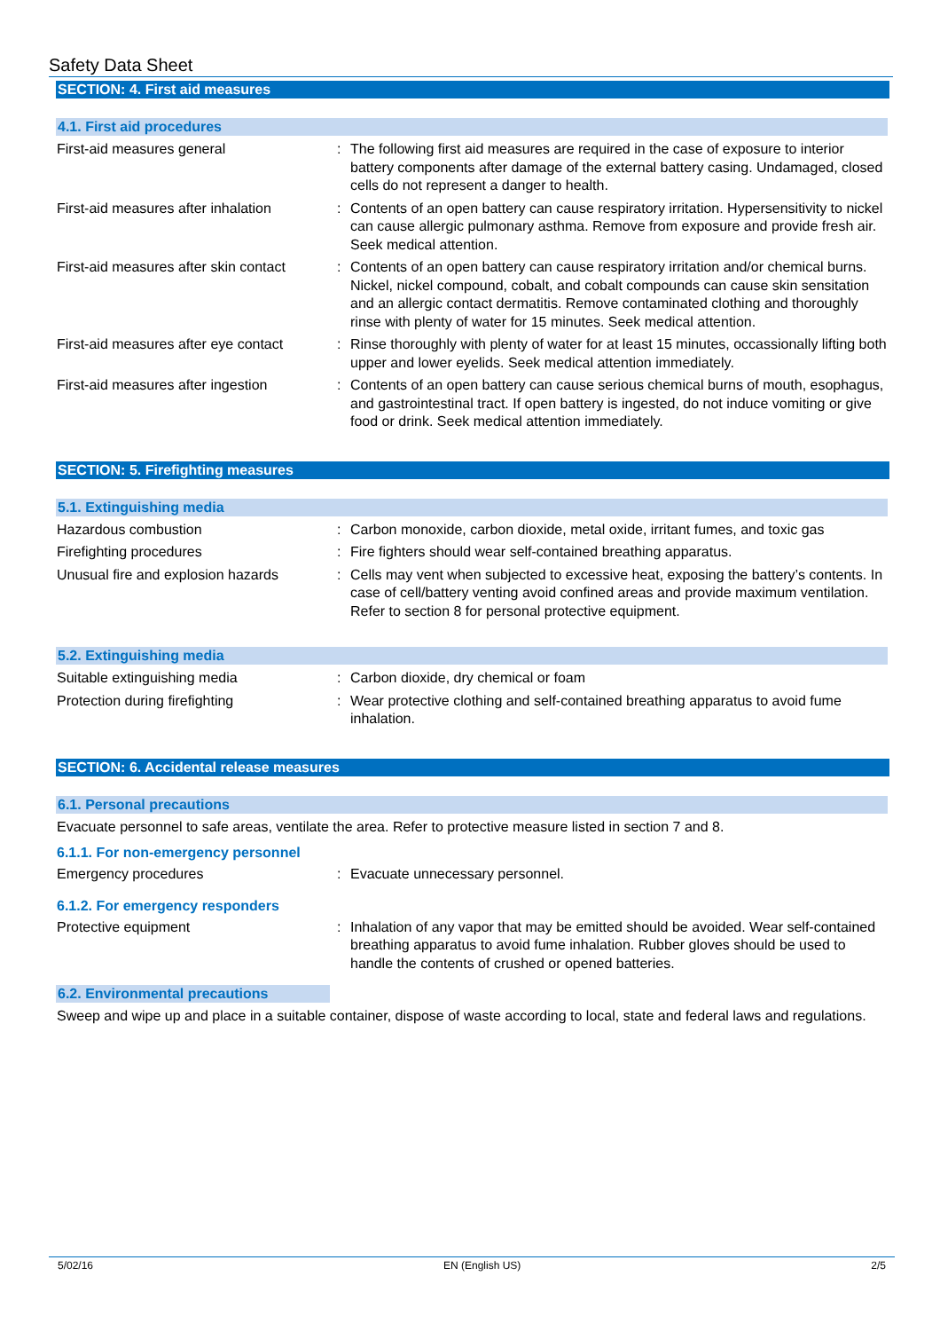Safety Data Sheet
SECTION: 4. First aid measures
4.1. First aid procedures
First-aid measures general : The following first aid measures are required in the case of exposure to interior battery components after damage of the external battery casing. Undamaged, closed cells do not represent a danger to health.
First-aid measures after inhalation
: Contents of an open battery can cause respiratory irritation. Hypersensitivity to nickel can cause allergic pulmonary asthma. Remove from exposure and provide fresh air. Seek medical attention.
First-aid measures after skin contact
: Contents of an open battery can cause respiratory irritation and/or chemical burns. Nickel, nickel compound, cobalt, and cobalt compounds can cause skin sensitation and an allergic contact dermatitis. Remove contaminated clothing and thoroughly rinse with plenty of water for 15 minutes. Seek medical attention.
First-aid measures after eye contact
: Rinse thoroughly with plenty of water for at least 15 minutes, occassionally lifting both upper and lower eyelids. Seek medical attention immediately.
First-aid measures after ingestion
: Contents of an open battery can cause serious chemical burns of mouth, esophagus, and gastrointestinal tract. If open battery is ingested, do not induce vomiting or give food or drink. Seek medical attention immediately.
SECTION: 5. Firefighting measures
5.1. Extinguishing media
Hazardous combustion : Carbon monoxide, carbon dioxide, metal oxide, irritant fumes, and toxic gas
Firefighting procedures : Fire fighters should wear self-contained breathing apparatus.
Unusual fire and explosion hazards
: Cells may vent when subjected to excessive heat, exposing the battery’s contents. In case of cell/battery venting avoid confined areas and provide maximum ventilation. Refer to section 8 for personal protective equipment.
5.2. Extinguishing media
Suitable extinguishing media : Carbon dioxide, dry chemical or foam
Protection during firefighting : Wear protective clothing and self-contained breathing apparatus to avoid fume inhalation.
SECTION: 6. Accidental release measures
6.1. Personal precautions
Evacuate personnel to safe areas, ventilate the area. Refer to protective measure listed in section 7 and 8.
6.1.1. For non-emergency personnel
Emergency procedures : Evacuate unnecessary personnel.
6.1.2. For emergency responders
Protective equipment : Inhalation of any vapor that may be emitted should be avoided. Wear self-contained breathing apparatus to avoid fume inhalation. Rubber gloves should be used to handle the contents of crushed or opened batteries.
6.2. Environmental precautions
Sweep and wipe up and place in a suitable container, dispose of waste according to local, state and federal laws and regulations.
5/02/16 EN (English US) 2/5